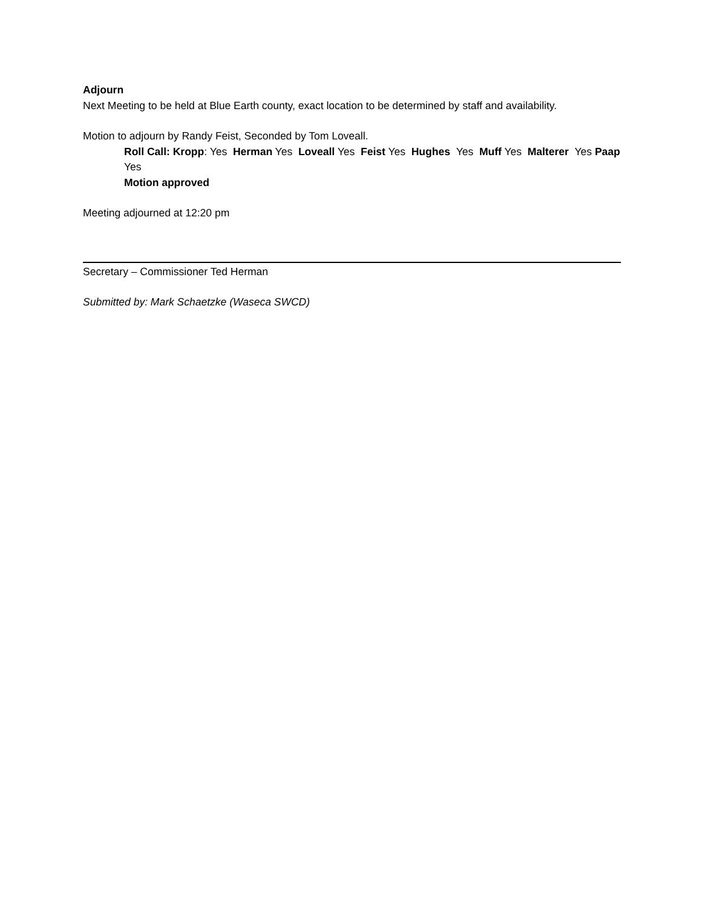Adjourn
Next Meeting to be held at Blue Earth county, exact location to be determined by staff and availability.
Motion to adjourn by Randy Feist, Seconded by Tom Loveall.
Roll Call: Kropp: Yes Herman Yes Loveall Yes Feist Yes Hughes Yes Muff Yes Malterer Yes Paap Yes
Motion approved
Meeting adjourned at 12:20 pm
Secretary – Commissioner Ted Herman
Submitted by: Mark Schaetzke (Waseca SWCD)